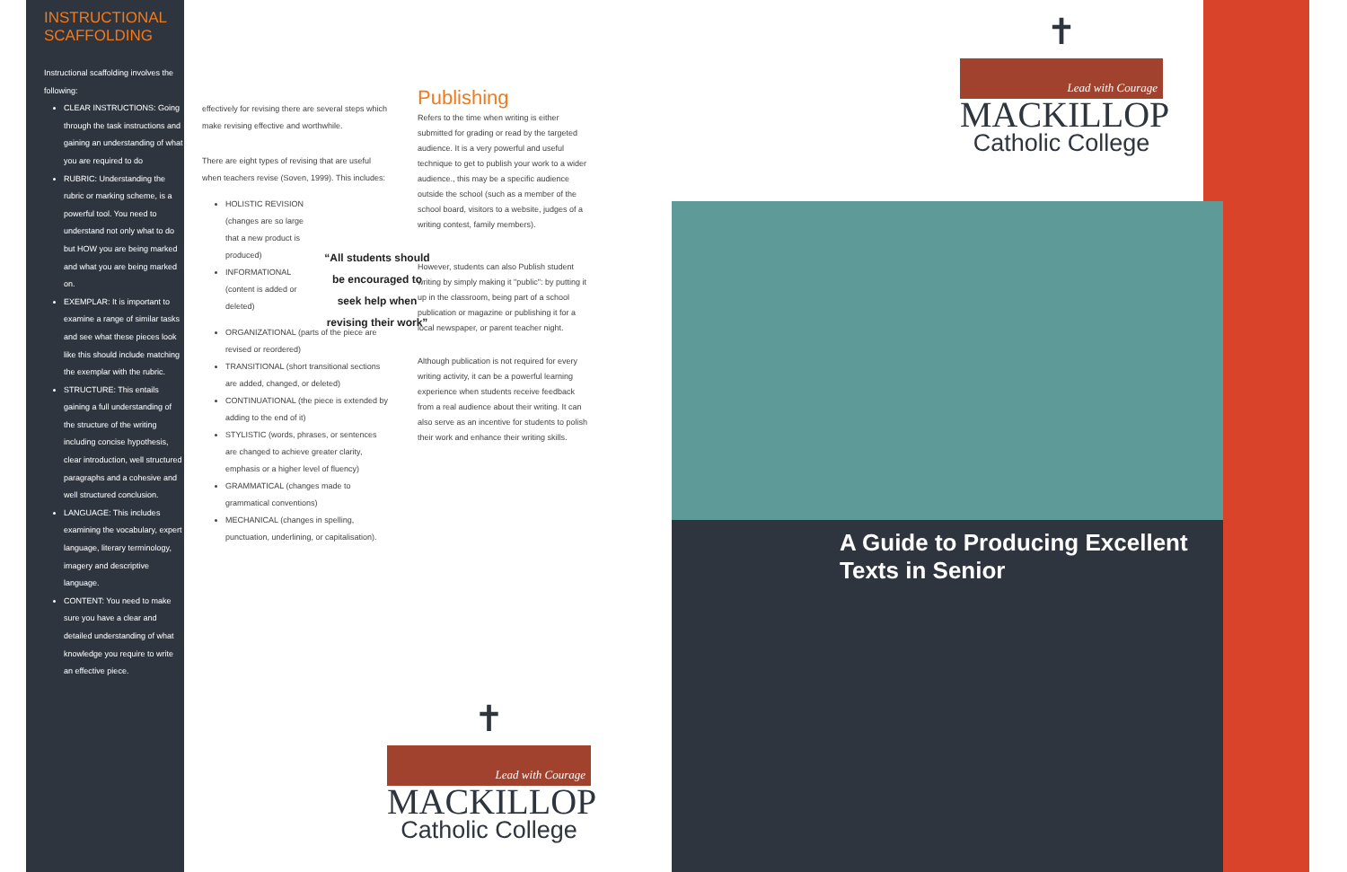INSTRUCTIONAL SCAFFOLDING
Instructional scaffolding involves the following:
CLEAR INSTRUCTIONS: Going through the task instructions and gaining an understanding of what you are required to do
RUBRIC: Understanding the rubric or marking scheme, is a powerful tool. You need to understand not only what to do but HOW you are being marked and what you are being marked on.
EXEMPLAR: It is important to examine a range of similar tasks and see what these pieces look like this should include matching the exemplar with the rubric.
STRUCTURE: This entails gaining a full understanding of the structure of the writing including concise hypothesis, clear introduction, well structured paragraphs and a cohesive and well structured conclusion.
LANGUAGE: This includes examining the vocabulary, expert language, literary terminology, imagery and descriptive language.
CONTENT: You need to make sure you have a clear and detailed understanding of what knowledge you require to write an effective piece.
effectively for revising there are several steps which make revising effective and worthwhile.
There are eight types of revising that are useful when teachers revise (Soven, 1999). This includes:
HOLISTIC REVISION (changes are so large that a new product is produced)
INFORMATIONAL (content is added or deleted)
ORGANIZATIONAL (parts of the piece are revised or reordered)
TRANSITIONAL (short transitional sections are added, changed, or deleted)
CONTINUATIONAL (the piece is extended by adding to the end of it)
STYLISTIC (words, phrases, or sentences are changed to achieve greater clarity, emphasis or a higher level of fluency)
GRAMMATICAL (changes made to grammatical conventions)
MECHANICAL (changes in spelling, punctuation, underlining, or capitalisation).
“All students should be encouraged to seek help when revising their work”
Publishing
Refers to the time when writing is either submitted for grading or read by the targeted audience. It is a very powerful and useful technique to get to publish your work to a wider audience., this may be a specific audience outside the school (such as a member of the school board, visitors to a website, judges of a writing contest, family members).
However, students can also Publish student writing by simply making it "public": by putting it up in the classroom, being part of a school publication or magazine or publishing it for a local newspaper, or parent teacher night.
Although publication is not required for every writing activity, it can be a powerful learning experience when students receive feedback from a real audience about their writing. It can also serve as an incentive for students to polish their work and enhance their writing skills.
✝
Lead with Courage
MACKILLOP
Catholic College
✝
Lead with Courage
MACKILLOP
Catholic College
A Guide to Producing Excellent Texts in Senior